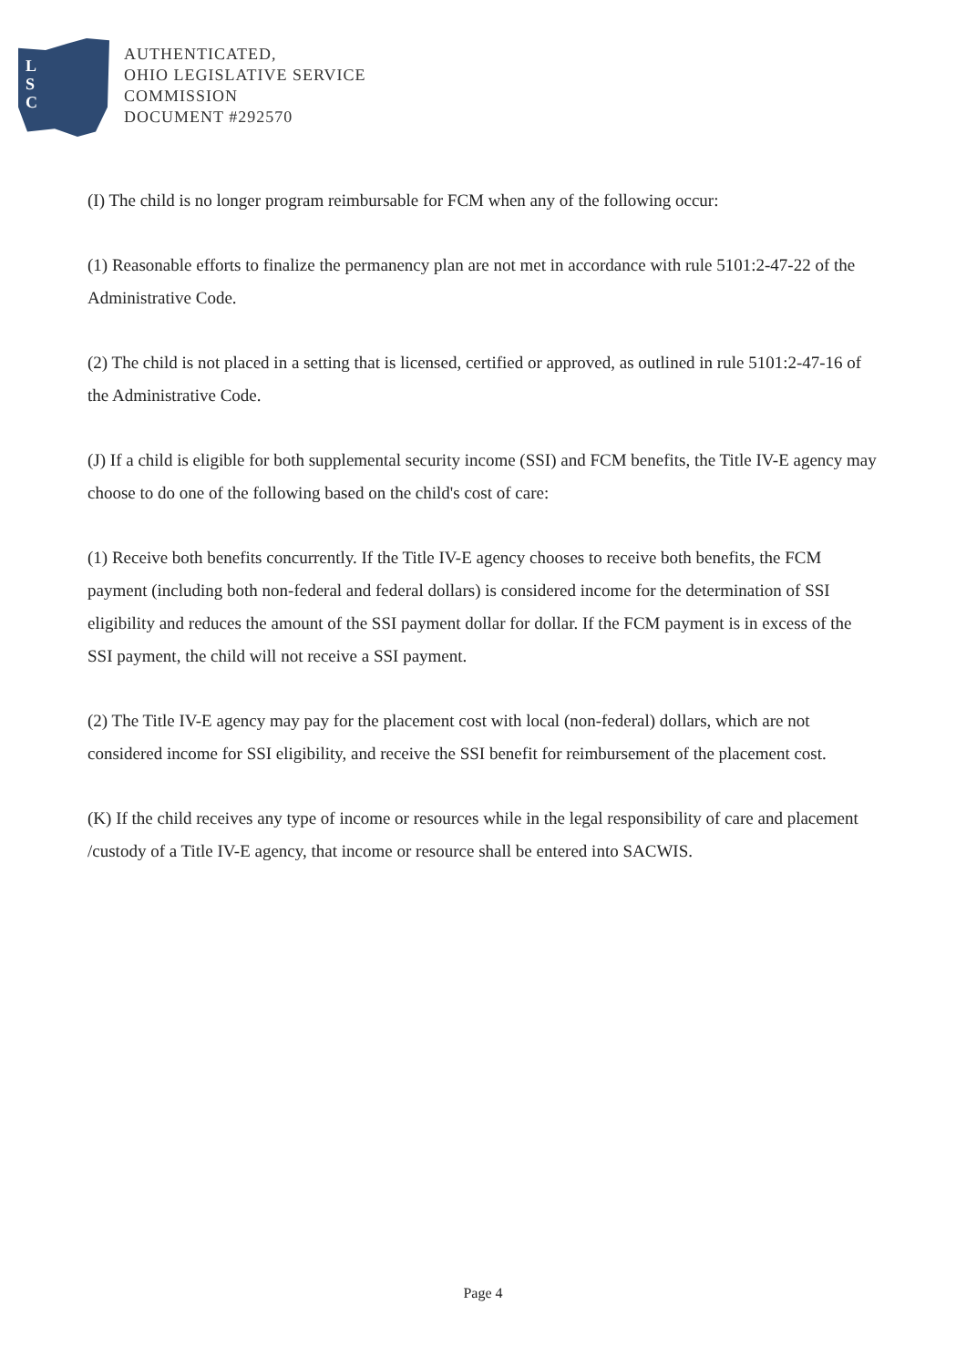L
S
C
AUTHENTICATED,
OHIO LEGISLATIVE SERVICE
COMMISSION
DOCUMENT #292570
(I) The child is no longer program reimbursable for FCM when any of the following occur:
(1) Reasonable efforts to finalize the permanency plan are not met in accordance with rule 5101:2-47-22 of the Administrative Code.
(2) The child is not placed in a setting that is licensed, certified or approved, as outlined in rule 5101:2-47-16 of the Administrative Code.
(J) If a child is eligible for both supplemental security income (SSI) and FCM benefits, the Title IV-E agency may choose to do one of the following based on the child's cost of care:
(1) Receive both benefits concurrently. If the Title IV-E agency chooses to receive both benefits, the FCM payment (including both non-federal and federal dollars) is considered income for the determination of SSI eligibility and reduces the amount of the SSI payment dollar for dollar. If the FCM payment is in excess of the SSI payment, the child will not receive a SSI payment.
(2) The Title IV-E agency may pay for the placement cost with local (non-federal) dollars, which are not considered income for SSI eligibility, and receive the SSI benefit for reimbursement of the placement cost.
(K) If the child receives any type of income or resources while in the legal responsibility of care and placement /custody of a Title IV-E agency, that income or resource shall be entered into SACWIS.
Page 4